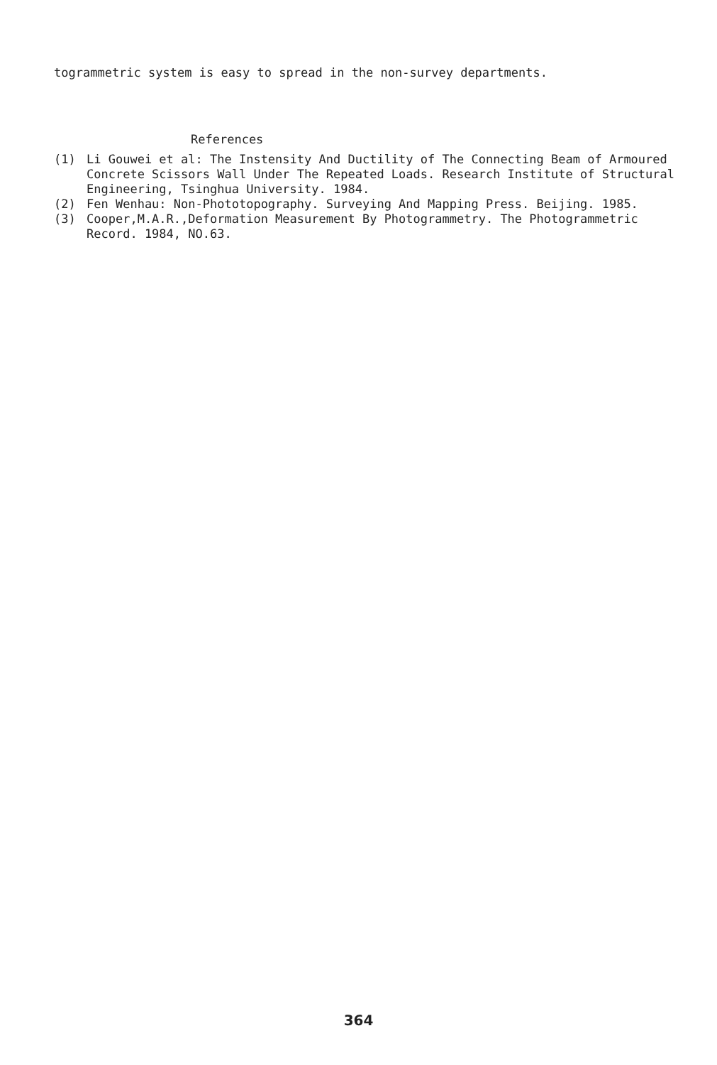togrammetric system is easy to spread in the non-survey departments.
References
(1) Li Gouwei et al: The Instensity And Ductility of The Connecting Beam of Armoured Concrete Scissors Wall Under The Repeated Loads. Research Institute of Structural Engineering, Tsinghua University. 1984.
(2) Fen Wenhau: Non-Phototopography. Surveying And Mapping Press. Beijing. 1985.
(3) Cooper,M.A.R.,Deformation Measurement By Photogrammetry. The Photogrammetric Record. 1984, NO.63.
364